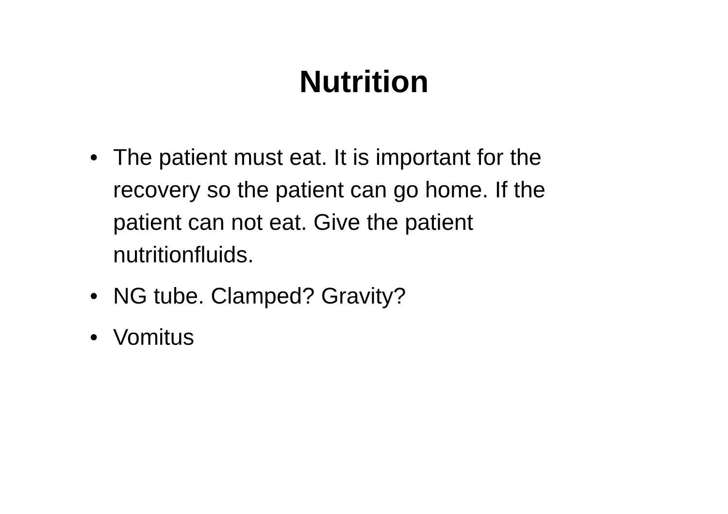Nutrition
• The patient must eat. It is important for the recovery so the patient can go home. If the patient can not eat. Give the patient nutritionfluids.
• NG tube. Clamped? Gravity?
• Vomitus